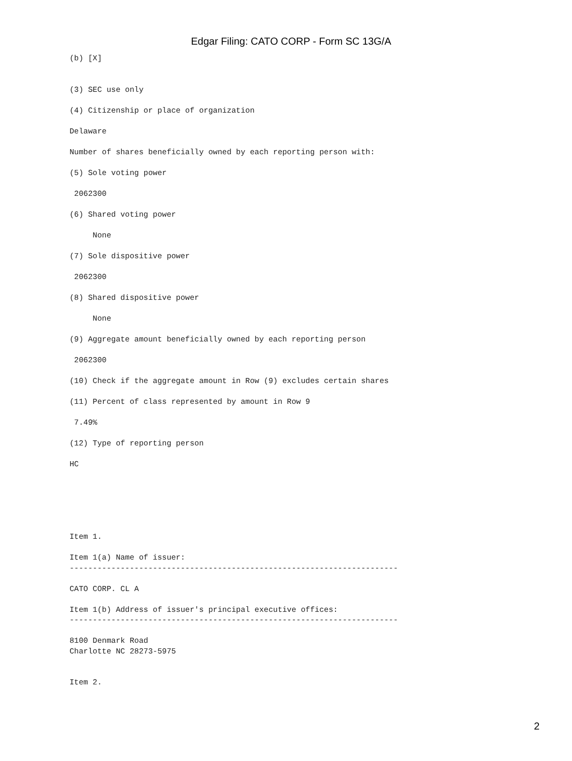Edgar Filing: CATO CORP - Form SC 13G/A
(b) [X]


(3) SEC use only

(4) Citizenship or place of organization

Delaware

Number of shares beneficially owned by each reporting person with:

(5) Sole voting power

 2062300

(6) Shared voting power

     None

(7) Sole dispositive power

 2062300

(8) Shared dispositive power

     None

(9) Aggregate amount beneficially owned by each reporting person

 2062300

(10) Check if the aggregate amount in Row (9) excludes certain shares

(11) Percent of class represented by amount in Row 9

 7.49%

(12) Type of reporting person

HC






Item 1.

Item 1(a) Name of issuer:
-----------------------------------------------------------------------

CATO CORP. CL A

Item 1(b) Address of issuer's principal executive offices:
-----------------------------------------------------------------------

8100 Denmark Road
Charlotte NC 28273-5975


Item 2.
2